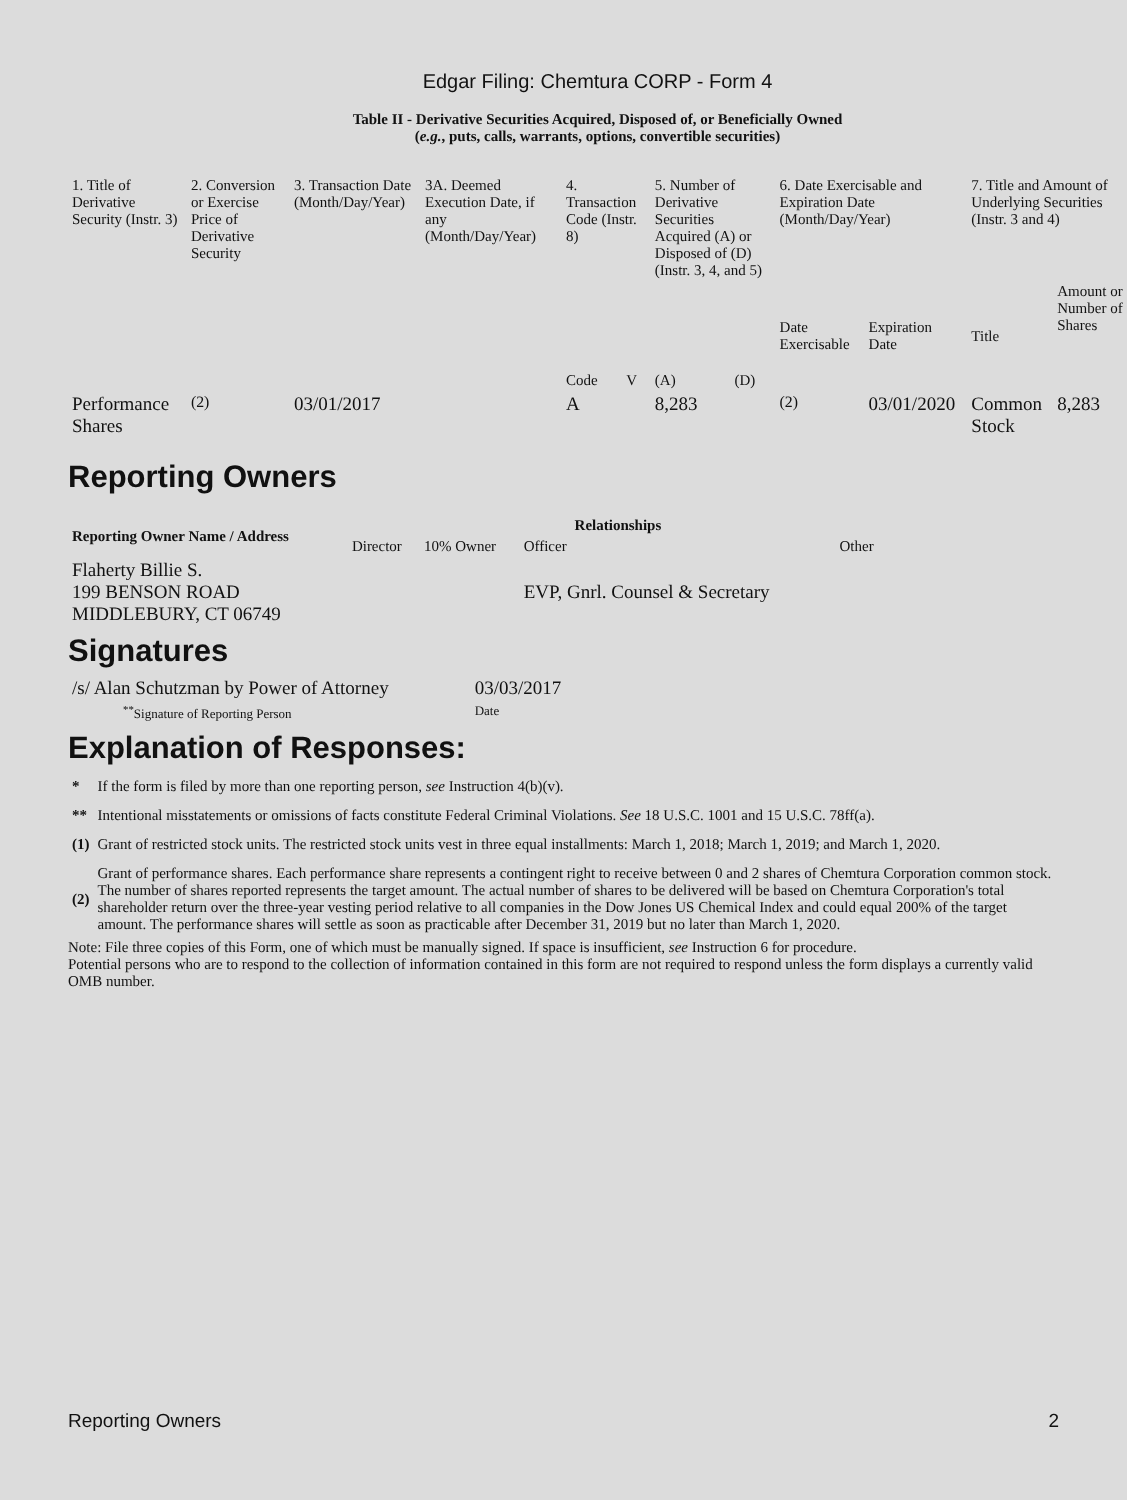Edgar Filing: Chemtura CORP - Form 4
Table II - Derivative Securities Acquired, Disposed of, or Beneficially Owned
(e.g., puts, calls, warrants, options, convertible securities)
| 1. Title of Derivative Security (Instr. 3) | 2. Conversion or Exercise Price of Derivative Security | 3. Transaction Date (Month/Day/Year) | 3A. Deemed Execution Date, if any (Month/Day/Year) | 4. Transaction Code (Instr. 8) | | 5. Number of Derivative Securities Acquired (A) or Disposed of (D) (Instr. 3, 4, and 5) | | 6. Date Exercisable and Expiration Date (Month/Day/Year) | | 7. Title and Amount of Underlying Securities (Instr. 3 and 4) | |
| | | | | Code | V | (A) | (D) | Date Exercisable | Expiration Date | Title | Amount or Number of Shares |
| Performance Shares | <sup>(2)</sup> | 03/01/2017 | | A | | 8,283 | | <sup>(2)</sup> | 03/01/2020 | Common Stock | 8,283 |
Reporting Owners
| Reporting Owner Name / Address | Relationships | | | |
| --- | --- | --- | --- | --- |
| | Director | 10% Owner | Officer | Other |
| Flaherty Billie S. 199 BENSON ROAD MIDDLEBURY, CT 06749 | | | EVP, Gnrl. Counsel & Secretary | |
Signatures
| /s/ Alan Schutzman by Power of Attorney | 03/03/2017 |
| <sup>**</sup> Signature of Reporting Person | Date |
Explanation of Responses:
| * | If the form is filed by more than one reporting person, see Instruction 4(b)(v). |
| ** | Intentional misstatements or omissions of facts constitute Federal Criminal Violations. See 18 U.S.C. 1001 and 15 U.S.C. 78ff(a). |
| (1) | Grant of restricted stock units. The restricted stock units vest in three equal installments: March 1, 2018; March 1, 2019; and March 1, 2020. |
| (2) | Grant of performance shares. Each performance share represents a contingent right to receive between 0 and 2 shares of Chemtura Corporation common stock. The number of shares reported represents the target amount. The actual number of shares to be delivered will be based on Chemtura Corporation's total shareholder return over the three-year vesting period relative to all companies in the Dow Jones US Chemical Index and could equal 200% of the target amount. The performance shares will settle as soon as practicable after December 31, 2019 but no later than March 1, 2020. |
Note: File three copies of this Form, one of which must be manually signed. If space is insufficient, see Instruction 6 for procedure.
Potential persons who are to respond to the collection of information contained in this form are not required to respond unless the form displays a currently valid OMB number.
Reporting Owners 2